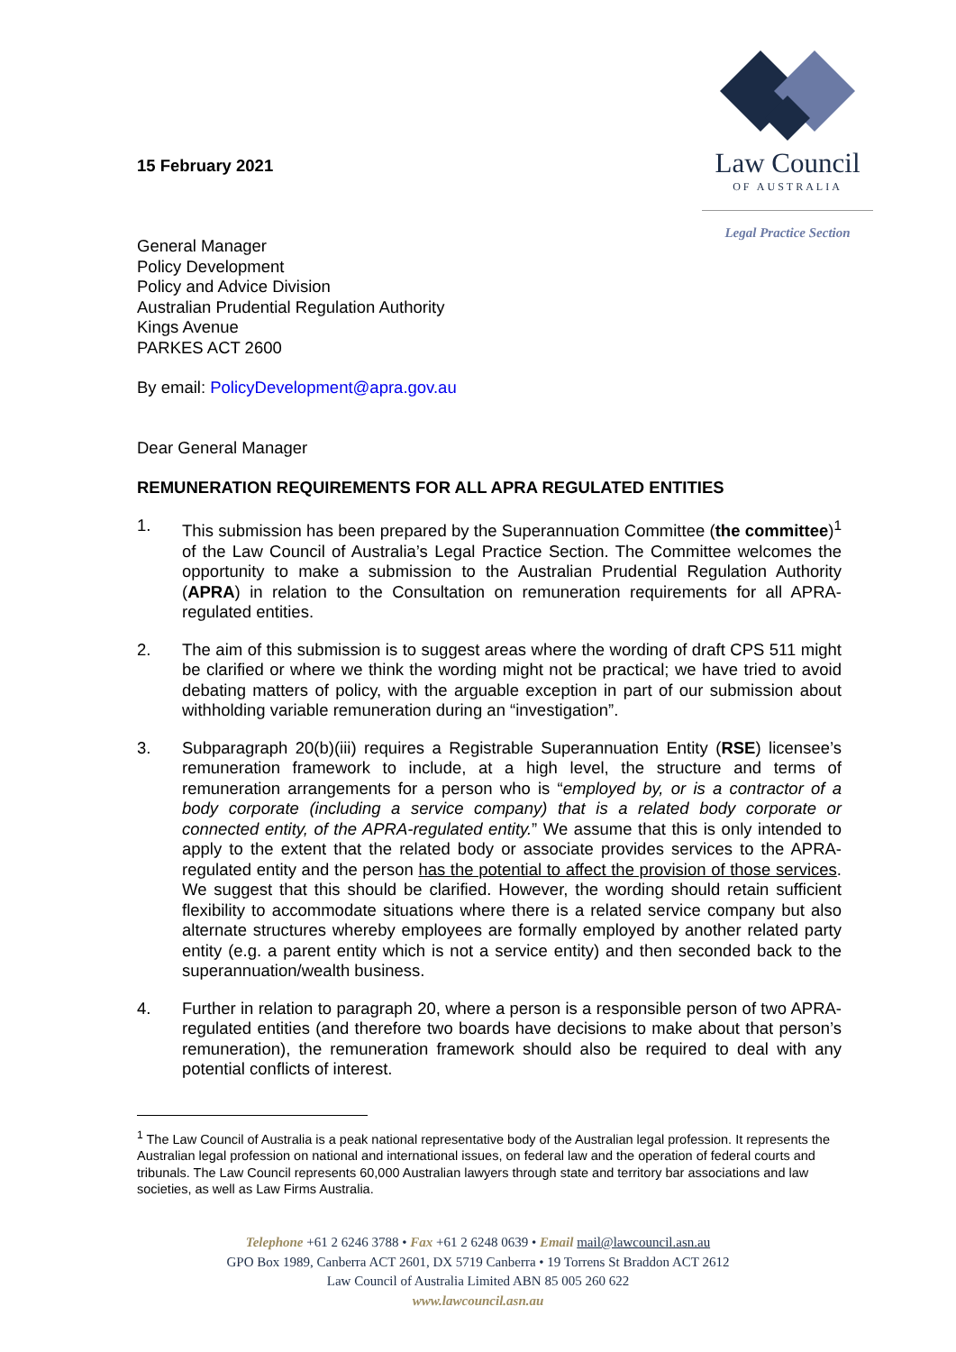15 February 2021
Law Council
OF AUSTRALIA
Legal Practice Section
General Manager
Policy Development
Policy and Advice Division
Australian Prudential Regulation Authority
Kings Avenue
PARKES ACT 2600
By email: PolicyDevelopment@apra.gov.au
Dear General Manager
REMUNERATION REQUIREMENTS FOR ALL APRA REGULATED ENTITIES
1. This submission has been prepared by the Superannuation Committee (the committee)<sup>1</sup> of the Law Council of Australia’s Legal Practice Section. The Committee welcomes the opportunity to make a submission to the Australian Prudential Regulation Authority (APRA) in relation to the Consultation on remuneration requirements for all APRA-regulated entities.
2. The aim of this submission is to suggest areas where the wording of draft CPS 511 might be clarified or where we think the wording might not be practical; we have tried to avoid debating matters of policy, with the arguable exception in part of our submission about withholding variable remuneration during an “investigation”.
3. Subparagraph 20(b)(iii) requires a Registrable Superannuation Entity (RSE) licensee’s remuneration framework to include, at a high level, the structure and terms of remuneration arrangements for a person who is “employed by, or is a contractor of a body corporate (including a service company) that is a related body corporate or connected entity, of the APRA-regulated entity.” We assume that this is only intended to apply to the extent that the related body or associate provides services to the APRA-regulated entity and the person has the potential to affect the provision of those services. We suggest that this should be clarified. However, the wording should retain sufficient flexibility to accommodate situations where there is a related service company but also alternate structures whereby employees are formally employed by another related party entity (e.g. a parent entity which is not a service entity) and then seconded back to the superannuation/wealth business.
4. Further in relation to paragraph 20, where a person is a responsible person of two APRA-regulated entities (and therefore two boards have decisions to make about that person’s remuneration), the remuneration framework should also be required to deal with any potential conflicts of interest.
<sup>1</sup> The Law Council of Australia is a peak national representative body of the Australian legal profession. It represents the Australian legal profession on national and international issues, on federal law and the operation of federal courts and tribunals. The Law Council represents 60,000 Australian lawyers through state and territory bar associations and law societies, as well as Law Firms Australia.
Telephone +61 2 6246 3788 • Fax +61 2 6248 0639 • Email mail@lawcouncil.asn.au
GPO Box 1989, Canberra ACT 2601, DX 5719 Canberra • 19 Torrens St Braddon ACT 2612
Law Council of Australia Limited ABN 85 005 260 622
www.lawcouncil.asn.au